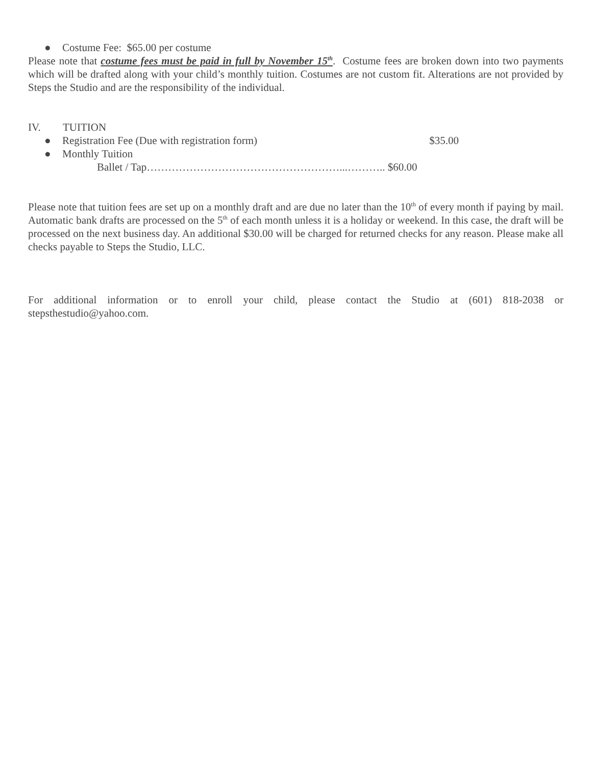● Costume Fee: $65.00 per costume
Please note that costume fees must be paid in full by November 15<sup>th</sup>. Costume fees are broken down into two payments which will be drafted along with your child’s monthly tuition. Costumes are not custom fit. Alterations are not provided by Steps the Studio and are the responsibility of the individual.
IV. TUITION
● Registration Fee (Due with registration form) $35.00
● Monthly Tuition
Ballet / Tap………………………………………………...……….. $60.00
Please note that tuition fees are set up on a monthly draft and are due no later than the 10<sup>th</sup> of every month if paying by mail. Automatic bank drafts are processed on the 5<sup>th</sup> of each month unless it is a holiday or weekend. In this case, the draft will be processed on the next business day. An additional $30.00 will be charged for returned checks for any reason. Please make all checks payable to Steps the Studio, LLC.
For additional information or to enroll your child, please contact the Studio at (601) 818-2038 or stepsthestudio@yahoo.com.